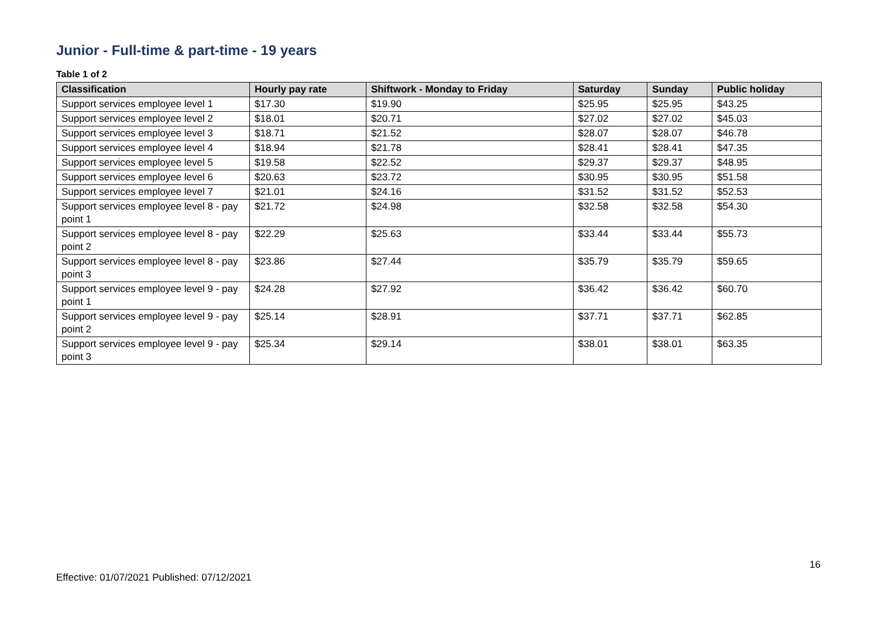Junior - Full-time & part-time - 19 years
Table 1 of 2
| Classification | Hourly pay rate | Shiftwork - Monday to Friday | Saturday | Sunday | Public holiday |
| --- | --- | --- | --- | --- | --- |
| Support services employee level 1 | $17.30 | $19.90 | $25.95 | $25.95 | $43.25 |
| Support services employee level 2 | $18.01 | $20.71 | $27.02 | $27.02 | $45.03 |
| Support services employee level 3 | $18.71 | $21.52 | $28.07 | $28.07 | $46.78 |
| Support services employee level 4 | $18.94 | $21.78 | $28.41 | $28.41 | $47.35 |
| Support services employee level 5 | $19.58 | $22.52 | $29.37 | $29.37 | $48.95 |
| Support services employee level 6 | $20.63 | $23.72 | $30.95 | $30.95 | $51.58 |
| Support services employee level 7 | $21.01 | $24.16 | $31.52 | $31.52 | $52.53 |
| Support services employee level 8 - pay point 1 | $21.72 | $24.98 | $32.58 | $32.58 | $54.30 |
| Support services employee level 8 - pay point 2 | $22.29 | $25.63 | $33.44 | $33.44 | $55.73 |
| Support services employee level 8 - pay point 3 | $23.86 | $27.44 | $35.79 | $35.79 | $59.65 |
| Support services employee level 9 - pay point 1 | $24.28 | $27.92 | $36.42 | $36.42 | $60.70 |
| Support services employee level 9 - pay point 2 | $25.14 | $28.91 | $37.71 | $37.71 | $62.85 |
| Support services employee level 9 - pay point 3 | $25.34 | $29.14 | $38.01 | $38.01 | $63.35 |
16
Effective: 01/07/2021 Published: 07/12/2021